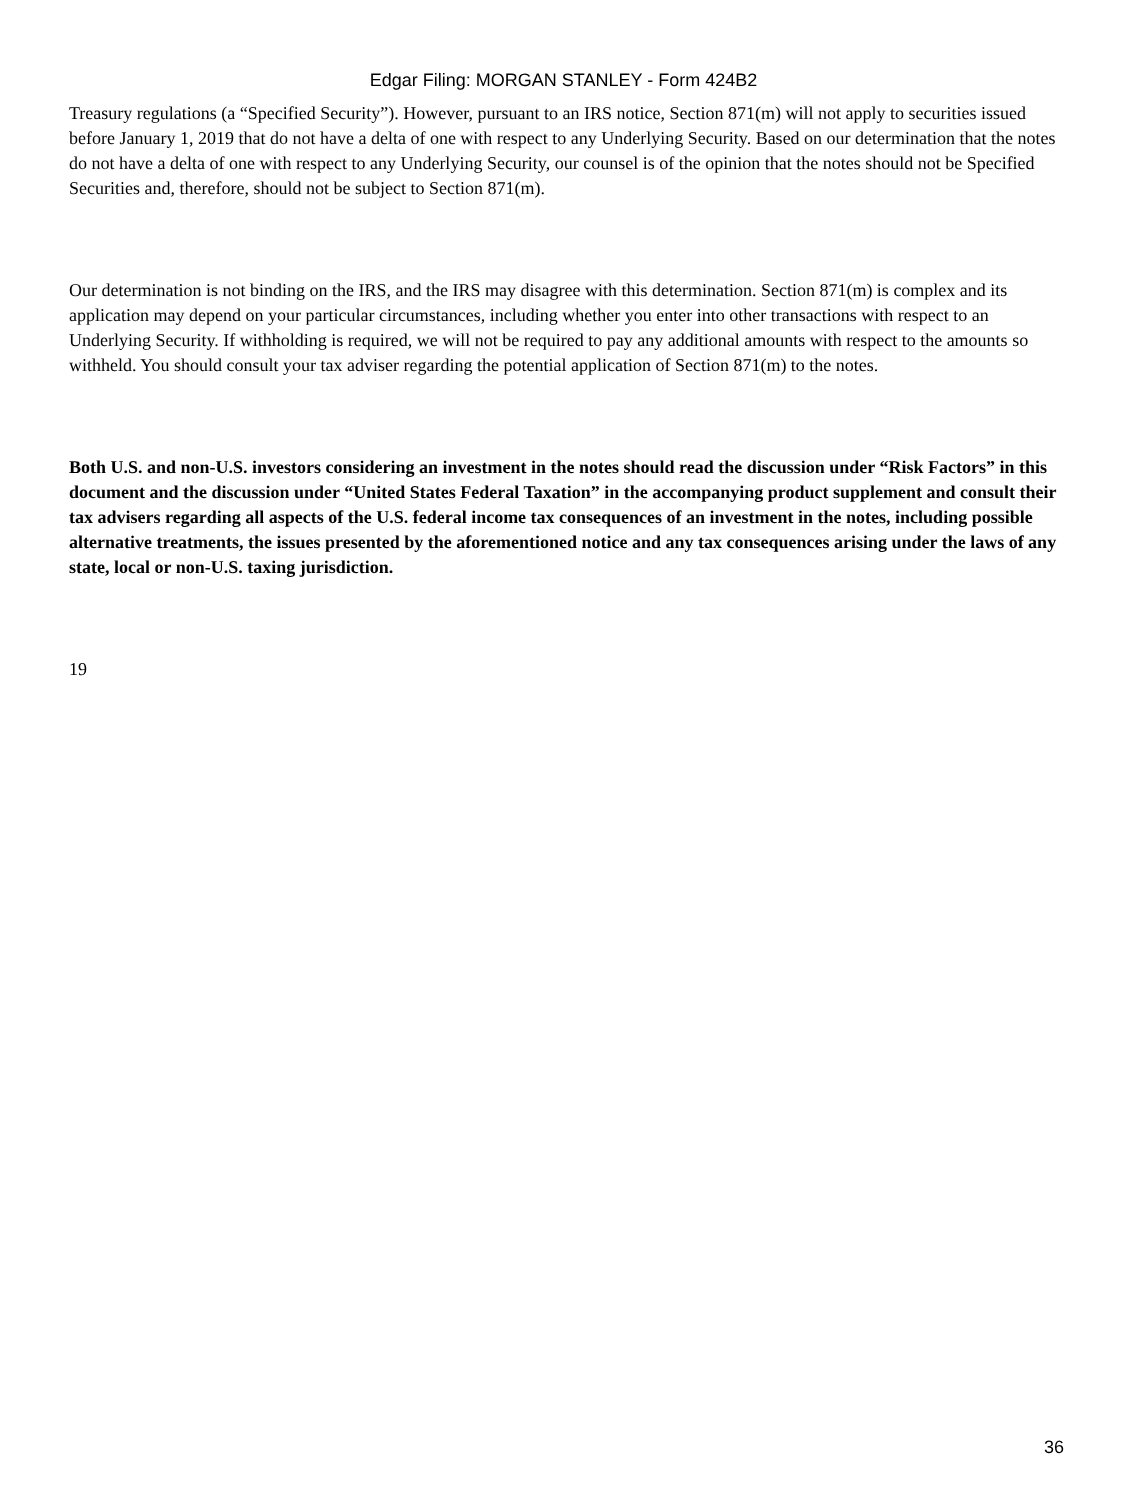Edgar Filing: MORGAN STANLEY - Form 424B2
Treasury regulations (a “Specified Security”). However, pursuant to an IRS notice, Section 871(m) will not apply to securities issued before January 1, 2019 that do not have a delta of one with respect to any Underlying Security. Based on our determination that the notes do not have a delta of one with respect to any Underlying Security, our counsel is of the opinion that the notes should not be Specified Securities and, therefore, should not be subject to Section 871(m).
Our determination is not binding on the IRS, and the IRS may disagree with this determination. Section 871(m) is complex and its application may depend on your particular circumstances, including whether you enter into other transactions with respect to an Underlying Security. If withholding is required, we will not be required to pay any additional amounts with respect to the amounts so withheld. You should consult your tax adviser regarding the potential application of Section 871(m) to the notes.
Both U.S. and non-U.S. investors considering an investment in the notes should read the discussion under “Risk Factors” in this document and the discussion under “United States Federal Taxation” in the accompanying product supplement and consult their tax advisers regarding all aspects of the U.S. federal income tax consequences of an investment in the notes, including possible alternative treatments, the issues presented by the aforementioned notice and any tax consequences arising under the laws of any state, local or non-U.S. taxing jurisdiction.
19
36